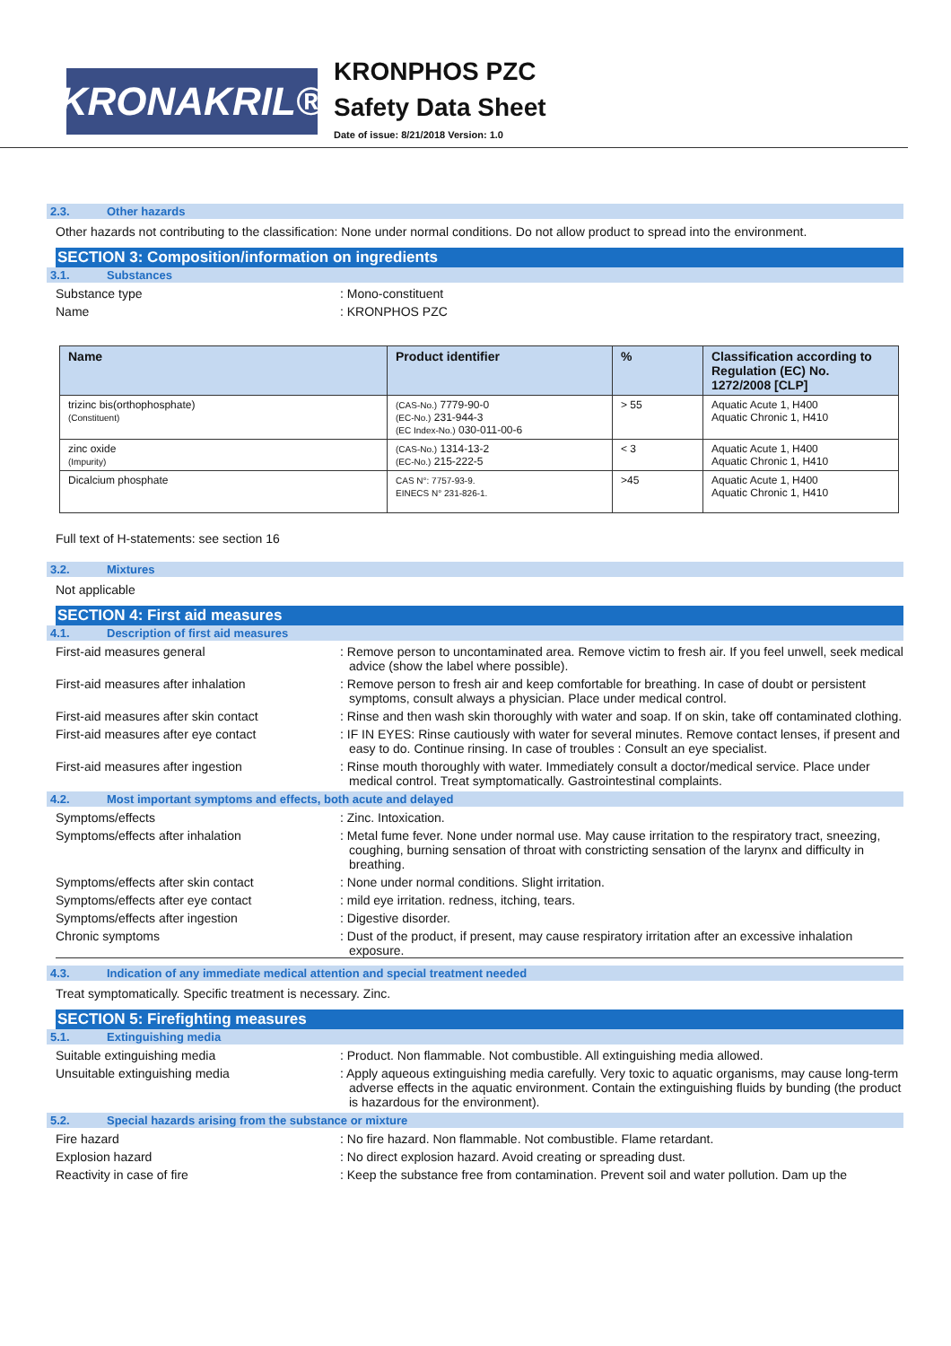KRONAKRIL®
KRONPHOS PZC
Safety Data Sheet
Date of issue: 8/21/2018 Version: 1.0
2.3. Other hazards
Other hazards not contributing to the classification: None under normal conditions. Do not allow product to spread into the environment.
SECTION 3: Composition/information on ingredients
3.1. Substances
Substance type : Mono-constituent
Name : KRONPHOS PZC
| Name | Product identifier | % | Classification according to Regulation (EC) No. 1272/2008 [CLP] |
| --- | --- | --- | --- |
| trizinc bis(orthophosphate) (Constituent) | (CAS-No.) 7779-90-0 (EC-No.) 231-944-3 (EC Index-No.) 030-011-00-6 | > 55 | Aquatic Acute 1, H400 Aquatic Chronic 1, H410 |
| zinc oxide (Impurity) | (CAS-No.) 1314-13-2 (EC-No.) 215-222-5 | < 3 | Aquatic Acute 1, H400 Aquatic Chronic 1, H410 |
| Dicalcium phosphate | CAS N°: 7757-93-9. EINECS N° 231-826-1. | >45 | Aquatic Acute 1, H400 Aquatic Chronic 1, H410 |
Full text of H-statements: see section 16
3.2. Mixtures
Not applicable
SECTION 4: First aid measures
4.1. Description of first aid measures
First-aid measures general : Remove person to uncontaminated area. Remove victim to fresh air. If you feel unwell, seek medical advice (show the label where possible).
First-aid measures after inhalation : Remove person to fresh air and keep comfortable for breathing. In case of doubt or persistent symptoms, consult always a physician. Place under medical control.
First-aid measures after skin contact : Rinse and then wash skin thoroughly with water and soap. If on skin, take off contaminated clothing.
First-aid measures after eye contact : IF IN EYES: Rinse cautiously with water for several minutes. Remove contact lenses, if present and easy to do. Continue rinsing. In case of troubles : Consult an eye specialist.
First-aid measures after ingestion : Rinse mouth thoroughly with water. Immediately consult a doctor/medical service. Place under medical control. Treat symptomatically. Gastrointestinal complaints.
4.2. Most important symptoms and effects, both acute and delayed
Symptoms/effects : Zinc. Intoxication.
Symptoms/effects after inhalation : Metal fume fever. None under normal use. May cause irritation to the respiratory tract, sneezing, coughing, burning sensation of throat with constricting sensation of the larynx and difficulty in breathing.
Symptoms/effects after skin contact : None under normal conditions. Slight irritation.
Symptoms/effects after eye contact : mild eye irritation. redness, itching, tears.
Symptoms/effects after ingestion : Digestive disorder.
Chronic symptoms : Dust of the product, if present, may cause respiratory irritation after an excessive inhalation exposure.
4.3. Indication of any immediate medical attention and special treatment needed
Treat symptomatically. Specific treatment is necessary. Zinc.
SECTION 5: Firefighting measures
5.1. Extinguishing media
Suitable extinguishing media : Product. Non flammable. Not combustible. All extinguishing media allowed.
Unsuitable extinguishing media : Apply aqueous extinguishing media carefully. Very toxic to aquatic organisms, may cause long-term adverse effects in the aquatic environment. Contain the extinguishing fluids by bunding (the product is hazardous for the environment).
5.2. Special hazards arising from the substance or mixture
Fire hazard : No fire hazard. Non flammable. Not combustible. Flame retardant.
Explosion hazard : No direct explosion hazard. Avoid creating or spreading dust.
Reactivity in case of fire : Keep the substance free from contamination. Prevent soil and water pollution. Dam up the